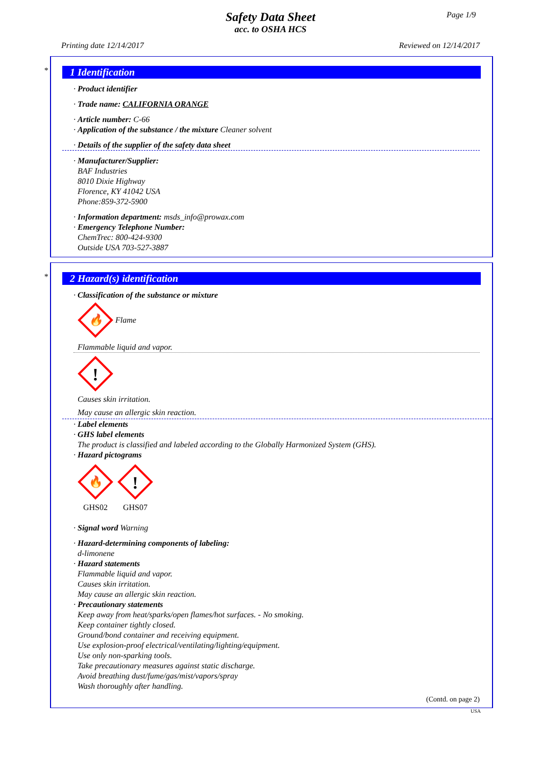Page 1/9
Safety Data Sheet
acc. to OSHA HCS
Printing date 12/14/2017 Reviewed on 12/14/2017
*
1 Identification
· Product identifier
· Trade name: CALIFORNIA ORANGE
· Article number: C-66
· Application of the substance / the mixture Cleaner solvent
· Details of the supplier of the safety data sheet
· Manufacturer/Supplier:
BAF Industries
8010 Dixie Highway
Florence, KY 41042 USA
Phone:859-372-5900
· Information department: msds_info@prowax.com
· Emergency Telephone Number:
ChemTrec: 800-424-9300
Outside USA 703-527-3887
*
2 Hazard(s) identification
· Classification of the substance or mixture
🔥
Flame
Flammable liquid and vapor.
!
Causes skin irritation.
May cause an allergic skin reaction.
· Label elements
· GHS label elements
The product is classified and labeled according to the Globally Harmonized System (GHS).
· Hazard pictograms
🔥
GHS02
!
GHS07
· Signal word Warning
· Hazard-determining components of labeling:
d-limonene
· Hazard statements
Flammable liquid and vapor.
Causes skin irritation.
May cause an allergic skin reaction.
· Precautionary statements
Keep away from heat/sparks/open flames/hot surfaces. - No smoking.
Keep container tightly closed.
Ground/bond container and receiving equipment.
Use explosion-proof electrical/ventilating/lighting/equipment.
Use only non-sparking tools.
Take precautionary measures against static discharge.
Avoid breathing dust/fume/gas/mist/vapors/spray
Wash thoroughly after handling.
(Contd. on page 2)
USA